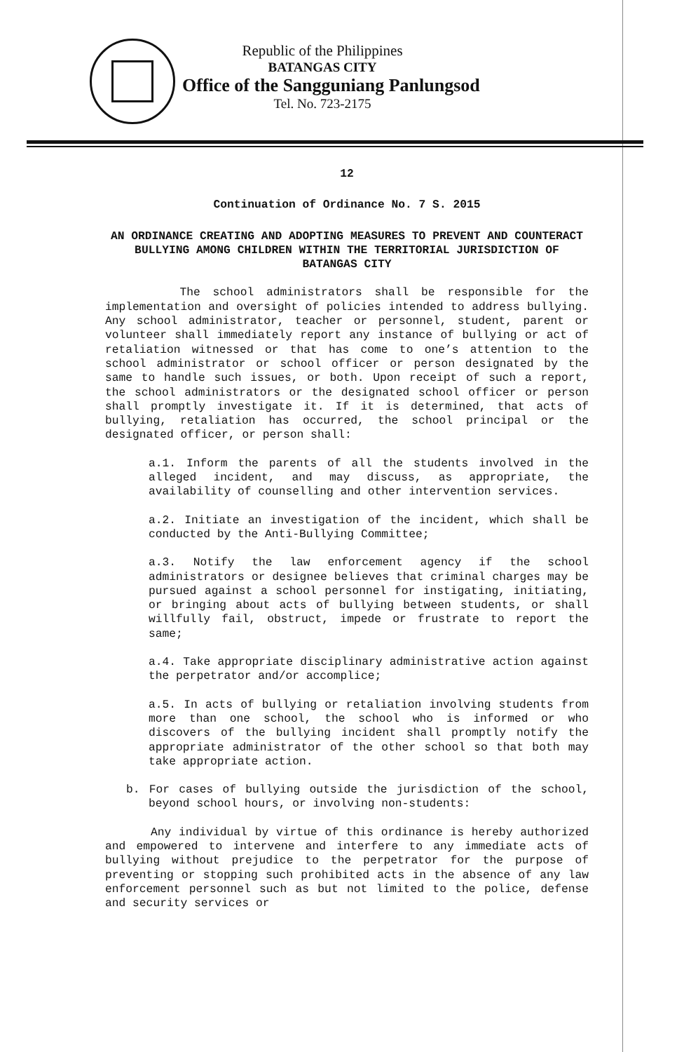Republic of the Philippines
BATANGAS CITY
Office of the Sangguniang Panlungsod
Tel. No. 723-2175
12
Continuation of Ordinance No. 7 S. 2015
AN ORDINANCE CREATING AND ADOPTING MEASURES TO PREVENT AND COUNTERACT BULLYING AMONG CHILDREN WITHIN THE TERRITORIAL JURISDICTION OF BATANGAS CITY
The school administrators shall be responsible for the implementation and oversight of policies intended to address bullying. Any school administrator, teacher or personnel, student, parent or volunteer shall immediately report any instance of bullying or act of retaliation witnessed or that has come to one’s attention to the school administrator or school officer or person designated by the same to handle such issues, or both. Upon receipt of such a report, the school administrators or the designated school officer or person shall promptly investigate it. If it is determined, that acts of bullying, retaliation has occurred, the school principal or the designated officer, or person shall:
a.1. Inform the parents of all the students involved in the alleged incident, and may discuss, as appropriate, the availability of counselling and other intervention services.
a.2. Initiate an investigation of the incident, which shall be conducted by the Anti-Bullying Committee;
a.3. Notify the law enforcement agency if the school administrators or designee believes that criminal charges may be pursued against a school personnel for instigating, initiating, or bringing about acts of bullying between students, or shall willfully fail, obstruct, impede or frustrate to report the same;
a.4. Take appropriate disciplinary administrative action against the perpetrator and/or accomplice;
a.5. In acts of bullying or retaliation involving students from more than one school, the school who is informed or who discovers of the bullying incident shall promptly notify the appropriate administrator of the other school so that both may take appropriate action.
b. For cases of bullying outside the jurisdiction of the school, beyond school hours, or involving non-students:
Any individual by virtue of this ordinance is hereby authorized and empowered to intervene and interfere to any immediate acts of bullying without prejudice to the perpetrator for the purpose of preventing or stopping such prohibited acts in the absence of any law enforcement personnel such as but not limited to the police, defense and security services or